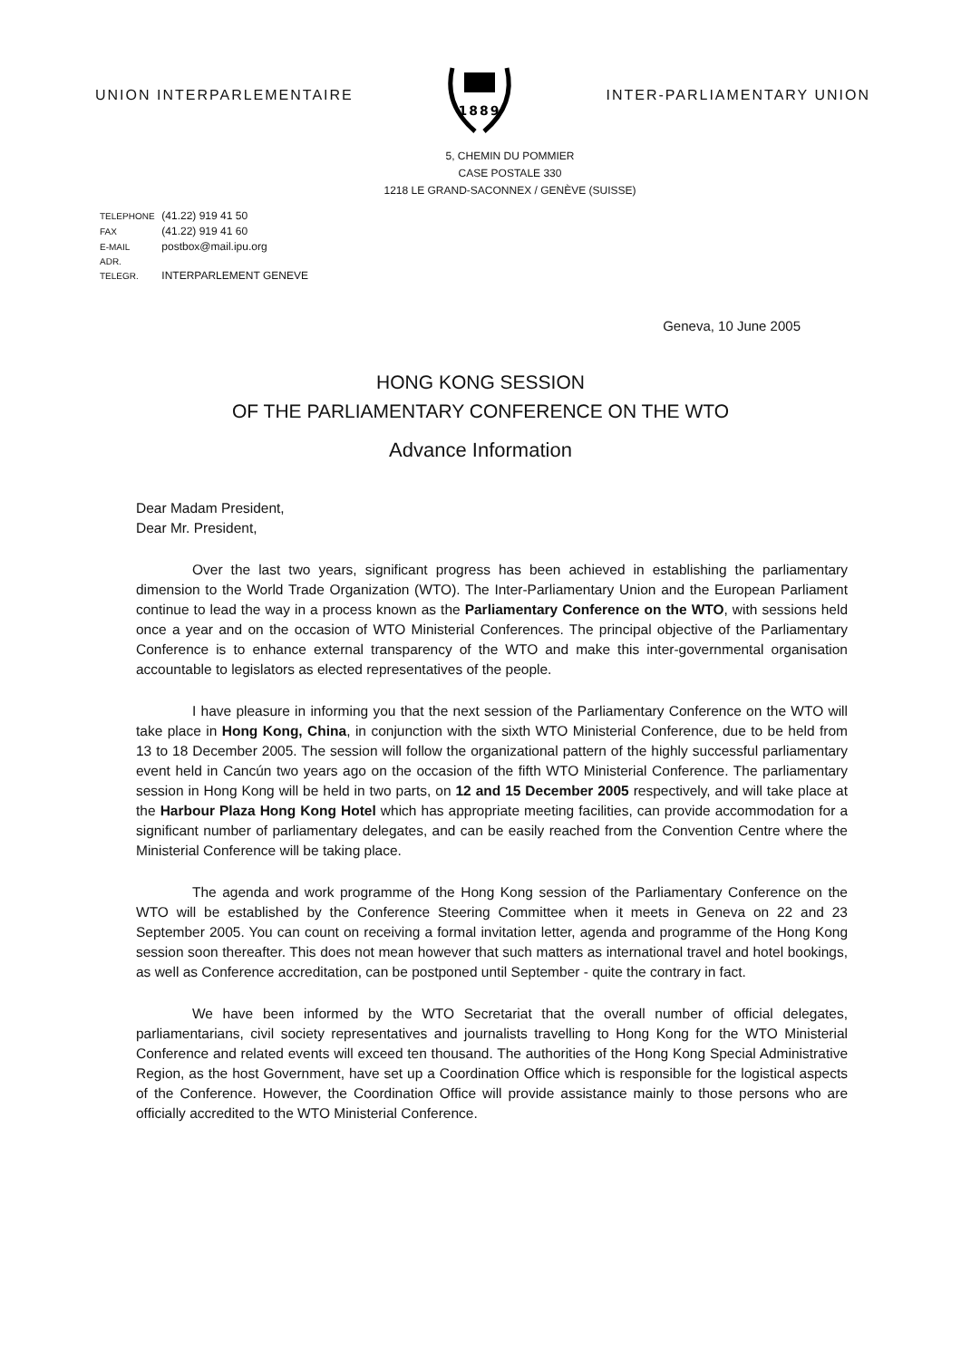UNION INTERPARLEMENTAIRE
1889
INTER-PARLIAMENTARY UNION
5, CHEMIN DU POMMIER
CASE POSTALE 330
1218 LE GRAND-SACONNEX / GENÈVE (SUISSE)
TELEPHONE (41.22) 919 41 50
FAX (41.22) 919 41 60
E-MAIL postbox@mail.ipu.org
ADR. TELEGR. INTERPARLEMENT GENEVE
Geneva, 10 June 2005
HONG KONG SESSION
OF THE PARLIAMENTARY CONFERENCE ON THE WTO
Advance Information
Dear Madam President,
Dear Mr. President,
Over the last two years, significant progress has been achieved in establishing the parliamentary dimension to the World Trade Organization (WTO). The Inter-Parliamentary Union and the European Parliament continue to lead the way in a process known as the Parliamentary Conference on the WTO, with sessions held once a year and on the occasion of WTO Ministerial Conferences. The principal objective of the Parliamentary Conference is to enhance external transparency of the WTO and make this inter-governmental organisation accountable to legislators as elected representatives of the people.
I have pleasure in informing you that the next session of the Parliamentary Conference on the WTO will take place in Hong Kong, China, in conjunction with the sixth WTO Ministerial Conference, due to be held from 13 to 18 December 2005. The session will follow the organizational pattern of the highly successful parliamentary event held in Cancún two years ago on the occasion of the fifth WTO Ministerial Conference. The parliamentary session in Hong Kong will be held in two parts, on 12 and 15 December 2005 respectively, and will take place at the Harbour Plaza Hong Kong Hotel which has appropriate meeting facilities, can provide accommodation for a significant number of parliamentary delegates, and can be easily reached from the Convention Centre where the Ministerial Conference will be taking place.
The agenda and work programme of the Hong Kong session of the Parliamentary Conference on the WTO will be established by the Conference Steering Committee when it meets in Geneva on 22 and 23 September 2005. You can count on receiving a formal invitation letter, agenda and programme of the Hong Kong session soon thereafter. This does not mean however that such matters as international travel and hotel bookings, as well as Conference accreditation, can be postponed until September - quite the contrary in fact.
We have been informed by the WTO Secretariat that the overall number of official delegates, parliamentarians, civil society representatives and journalists travelling to Hong Kong for the WTO Ministerial Conference and related events will exceed ten thousand. The authorities of the Hong Kong Special Administrative Region, as the host Government, have set up a Coordination Office which is responsible for the logistical aspects of the Conference. However, the Coordination Office will provide assistance mainly to those persons who are officially accredited to the WTO Ministerial Conference.